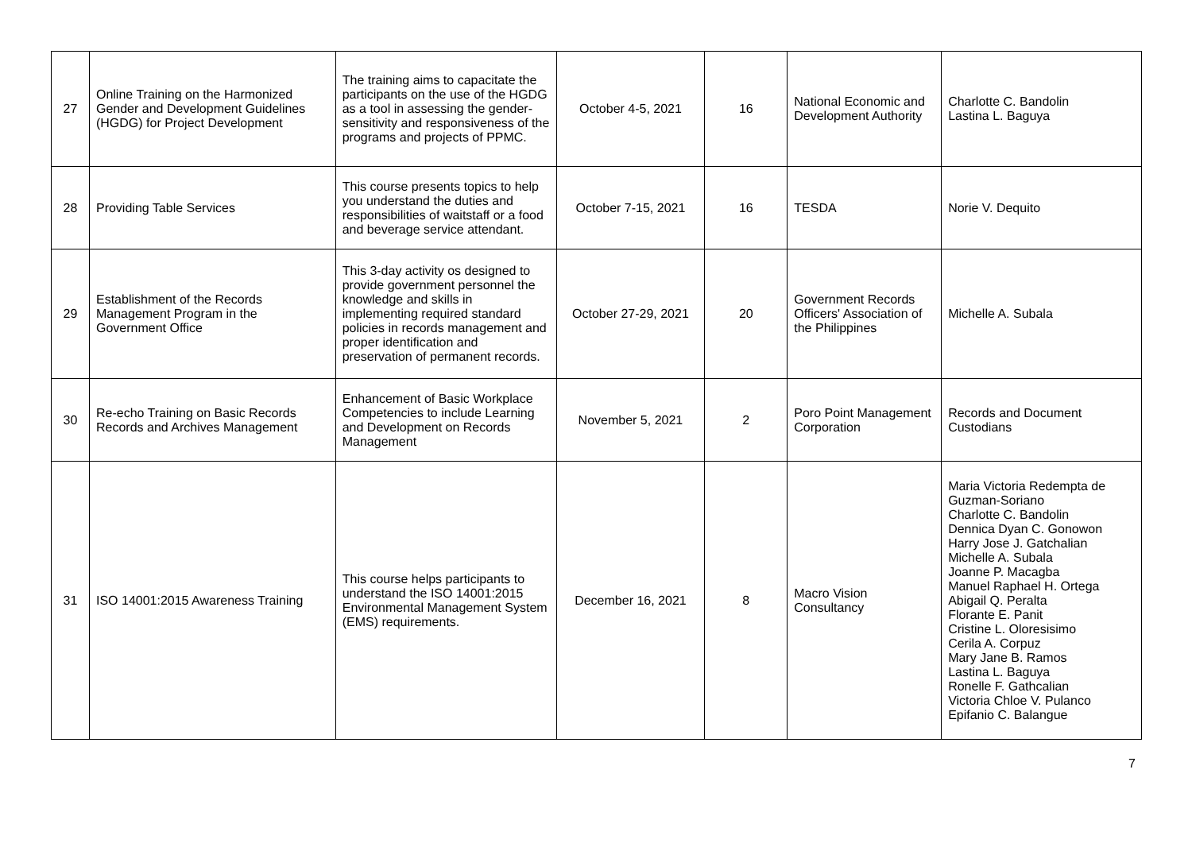| 27 | Online Training on the Harmonized Gender and Development Guidelines (HGDG) for Project Development | The training aims to capacitate the participants on the use of the HGDG as a tool in assessing the gender-sensitivity and responsiveness of the programs and projects of PPMC. | October 4-5, 2021 | 16 | National Economic and Development Authority | Charlotte C. Bandolin Lastina L. Baguya |
| 28 | Providing Table Services | This course presents topics to help you understand the duties and responsibilities of waitstaff or a food and beverage service attendant. | October 7-15, 2021 | 16 | TESDA | Norie V. Dequito |
| 29 | Establishment of the Records Management Program in the Government Office | This 3-day activity os designed to provide government personnel the knowledge and skills in implementing required standard policies in records management and proper identification and preservation of permanent records. | October 27-29, 2021 | 20 | Government Records Officers' Association of the Philippines | Michelle A. Subala |
| 30 | Re-echo Training on Basic Records Records and Archives Management | Enhancement of Basic Workplace Competencies to include Learning and Development on Records Management | November 5, 2021 | 2 | Poro Point Management Corporation | Records and Document Custodians |
| 31 | ISO 14001:2015 Awareness Training | This course helps participants to understand the ISO 14001:2015 Environmental Management System (EMS) requirements. | December 16, 2021 | 8 | Macro Vision Consultancy | Maria Victoria Redempta de Guzman-Soriano Charlotte C. Bandolin Dennica Dyan C. Gonowon Harry Jose J. Gatchalian Michelle A. Subala Joanne P. Macagba Manuel Raphael H. Ortega Abigail Q. Peralta Florante E. Panit Cristine L. Oloresisimo Cerila A. Corpuz Mary Jane B. Ramos Lastina L. Baguya Ronelle F. Gathcalian Victoria Chloe V. Pulanco Epifanio C. Balangue |
7